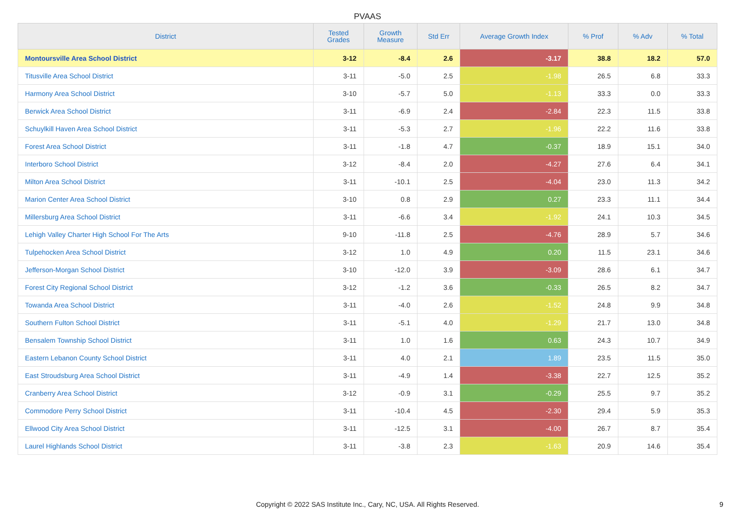PVAAS
| District | Tested Grades | Growth Measure | Std Err | Average Growth Index | % Prof | % Adv | % Total |
| --- | --- | --- | --- | --- | --- | --- | --- |
| Montoursville Area School District | 3-12 | -8.4 | 2.6 | -3.17 | 38.8 | 18.2 | 57.0 |
| Titusville Area School District | 3-11 | -5.0 | 2.5 | -1.98 | 26.5 | 6.8 | 33.3 |
| Harmony Area School District | 3-10 | -5.7 | 5.0 | -1.13 | 33.3 | 0.0 | 33.3 |
| Berwick Area School District | 3-11 | -6.9 | 2.4 | -2.84 | 22.3 | 11.5 | 33.8 |
| Schuylkill Haven Area School District | 3-11 | -5.3 | 2.7 | -1.96 | 22.2 | 11.6 | 33.8 |
| Forest Area School District | 3-11 | -1.8 | 4.7 | -0.37 | 18.9 | 15.1 | 34.0 |
| Interboro School District | 3-12 | -8.4 | 2.0 | -4.27 | 27.6 | 6.4 | 34.1 |
| Milton Area School District | 3-11 | -10.1 | 2.5 | -4.04 | 23.0 | 11.3 | 34.2 |
| Marion Center Area School District | 3-10 | 0.8 | 2.9 | 0.27 | 23.3 | 11.1 | 34.4 |
| Millersburg Area School District | 3-11 | -6.6 | 3.4 | -1.92 | 24.1 | 10.3 | 34.5 |
| Lehigh Valley Charter High School For The Arts | 9-10 | -11.8 | 2.5 | -4.76 | 28.9 | 5.7 | 34.6 |
| Tulpehocken Area School District | 3-12 | 1.0 | 4.9 | 0.20 | 11.5 | 23.1 | 34.6 |
| Jefferson-Morgan School District | 3-10 | -12.0 | 3.9 | -3.09 | 28.6 | 6.1 | 34.7 |
| Forest City Regional School District | 3-12 | -1.2 | 3.6 | -0.33 | 26.5 | 8.2 | 34.7 |
| Towanda Area School District | 3-11 | -4.0 | 2.6 | -1.52 | 24.8 | 9.9 | 34.8 |
| Southern Fulton School District | 3-11 | -5.1 | 4.0 | -1.29 | 21.7 | 13.0 | 34.8 |
| Bensalem Township School District | 3-11 | 1.0 | 1.6 | 0.63 | 24.3 | 10.7 | 34.9 |
| Eastern Lebanon County School District | 3-11 | 4.0 | 2.1 | 1.89 | 23.5 | 11.5 | 35.0 |
| East Stroudsburg Area School District | 3-11 | -4.9 | 1.4 | -3.38 | 22.7 | 12.5 | 35.2 |
| Cranberry Area School District | 3-12 | -0.9 | 3.1 | -0.29 | 25.5 | 9.7 | 35.2 |
| Commodore Perry School District | 3-11 | -10.4 | 4.5 | -2.30 | 29.4 | 5.9 | 35.3 |
| Ellwood City Area School District | 3-11 | -12.5 | 3.1 | -4.00 | 26.7 | 8.7 | 35.4 |
| Laurel Highlands School District | 3-11 | -3.8 | 2.3 | -1.63 | 20.9 | 14.6 | 35.4 |
Copyright © 2022 SAS Institute Inc., Cary, NC, USA. All Rights Reserved.
9